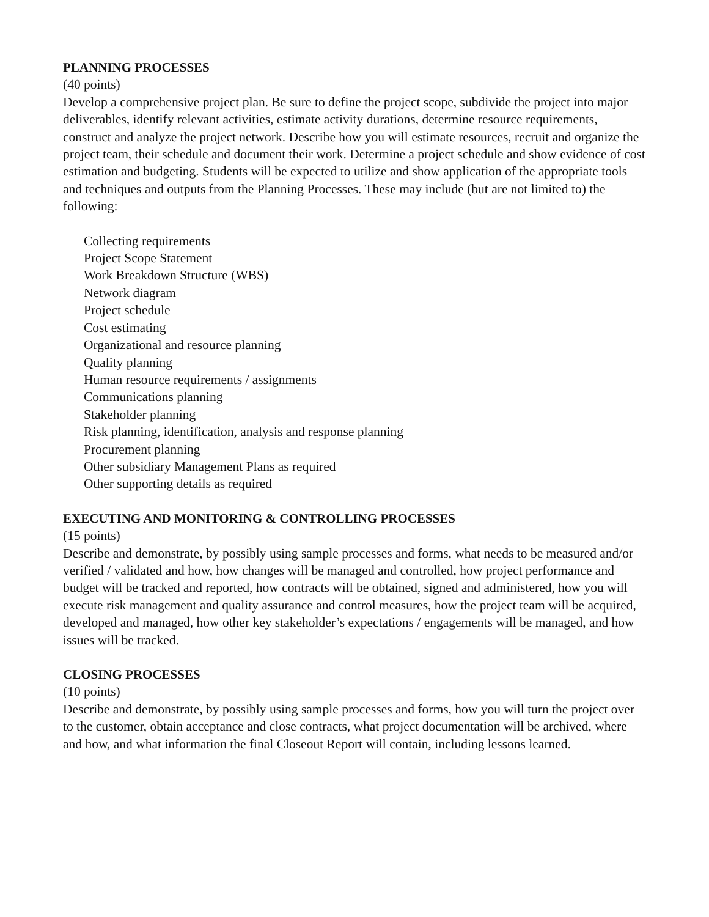PLANNING PROCESSES
(40 points)
Develop a comprehensive project plan. Be sure to define the project scope, subdivide the project into major deliverables, identify relevant activities, estimate activity durations, determine resource requirements, construct and analyze the project network. Describe how you will estimate resources, recruit and organize the project team, their schedule and document their work. Determine a project schedule and show evidence of cost estimation and budgeting. Students will be expected to utilize and show application of the appropriate tools and techniques and outputs from the Planning Processes. These may include (but are not limited to) the following:
Collecting requirements
Project Scope Statement
Work Breakdown Structure (WBS)
Network diagram
Project schedule
Cost estimating
Organizational and resource planning
Quality planning
Human resource requirements / assignments
Communications planning
Stakeholder planning
Risk planning, identification, analysis and response planning
Procurement planning
Other subsidiary Management Plans as required
Other supporting details as required
EXECUTING AND MONITORING & CONTROLLING PROCESSES
(15 points)
Describe and demonstrate, by possibly using sample processes and forms, what needs to be measured and/or verified / validated and how, how changes will be managed and controlled, how project performance and budget will be tracked and reported, how contracts will be obtained, signed and administered, how you will execute risk management and quality assurance and control measures, how the project team will be acquired, developed and managed, how other key stakeholder’s expectations / engagements will be managed, and how issues will be tracked.
CLOSING PROCESSES
(10 points)
Describe and demonstrate, by possibly using sample processes and forms, how you will turn the project over to the customer, obtain acceptance and close contracts, what project documentation will be archived, where and how, and what information the final Closeout Report will contain, including lessons learned.